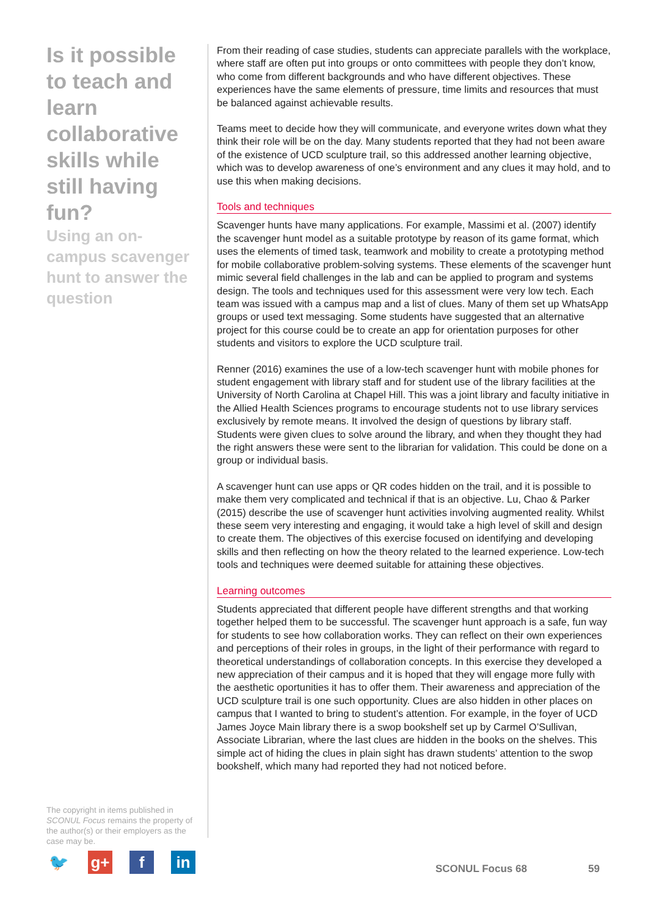Is it possible to teach and learn collaborative skills while still having fun?
Using an on-campus scavenger hunt to answer the question
The copyright in items published in SCONUL Focus remains the property of the author(s) or their employers as the case may be.
From their reading of case studies, students can appreciate parallels with the workplace, where staff are often put into groups or onto committees with people they don’t know, who come from different backgrounds and who have different objectives. These experiences have the same elements of pressure, time limits and resources that must be balanced against achievable results.
Teams meet to decide how they will communicate, and everyone writes down what they think their role will be on the day. Many students reported that they had not been aware of the existence of UCD sculpture trail, so this addressed another learning objective, which was to develop awareness of one’s environment and any clues it may hold, and to use this when making decisions.
Tools and techniques
Scavenger hunts have many applications. For example, Massimi et al. (2007) identify the scavenger hunt model as a suitable prototype by reason of its game format, which uses the elements of timed task, teamwork and mobility to create a prototyping method for mobile collaborative problem-solving systems. These elements of the scavenger hunt mimic several field challenges in the lab and can be applied to program and systems design. The tools and techniques used for this assessment were very low tech. Each team was issued with a campus map and a list of clues. Many of them set up WhatsApp groups or used text messaging. Some students have suggested that an alternative project for this course could be to create an app for orientation purposes for other students and visitors to explore the UCD sculpture trail.
Renner (2016) examines the use of a low-tech scavenger hunt with mobile phones for student engagement with library staff and for student use of the library facilities at the University of North Carolina at Chapel Hill. This was a joint library and faculty initiative in the Allied Health Sciences programs to encourage students not to use library services exclusively by remote means. It involved the design of questions by library staff. Students were given clues to solve around the library, and when they thought they had the right answers these were sent to the librarian for validation. This could be done on a group or individual basis.
A scavenger hunt can use apps or QR codes hidden on the trail, and it is possible to make them very complicated and technical if that is an objective. Lu, Chao & Parker (2015) describe the use of scavenger hunt activities involving augmented reality. Whilst these seem very interesting and engaging, it would take a high level of skill and design to create them. The objectives of this exercise focused on identifying and developing skills and then reflecting on how the theory related to the learned experience. Low-tech tools and techniques were deemed suitable for attaining these objectives.
Learning outcomes
Students appreciated that different people have different strengths and that working together helped them to be successful. The scavenger hunt approach is a safe, fun way for students to see how collaboration works. They can reflect on their own experiences and perceptions of their roles in groups, in the light of their performance with regard to theoretical understandings of collaboration concepts. In this exercise they developed a new appreciation of their campus and it is hoped that they will engage more fully with the aesthetic oportunities it has to offer them. Their awareness and appreciation of the UCD sculpture trail is one such opportunity. Clues are also hidden in other places on campus that I wanted to bring to student’s attention. For example, in the foyer of UCD James Joyce Main library there is a swop bookshelf set up by Carmel O’Sullivan, Associate Librarian, where the last clues are hidden in the books on the shelves. This simple act of hiding the clues in plain sight has drawn students’ attention to the swop bookshelf, which many had reported they had not noticed before.
🐦 g+ f in
SCONUL Focus 68 59